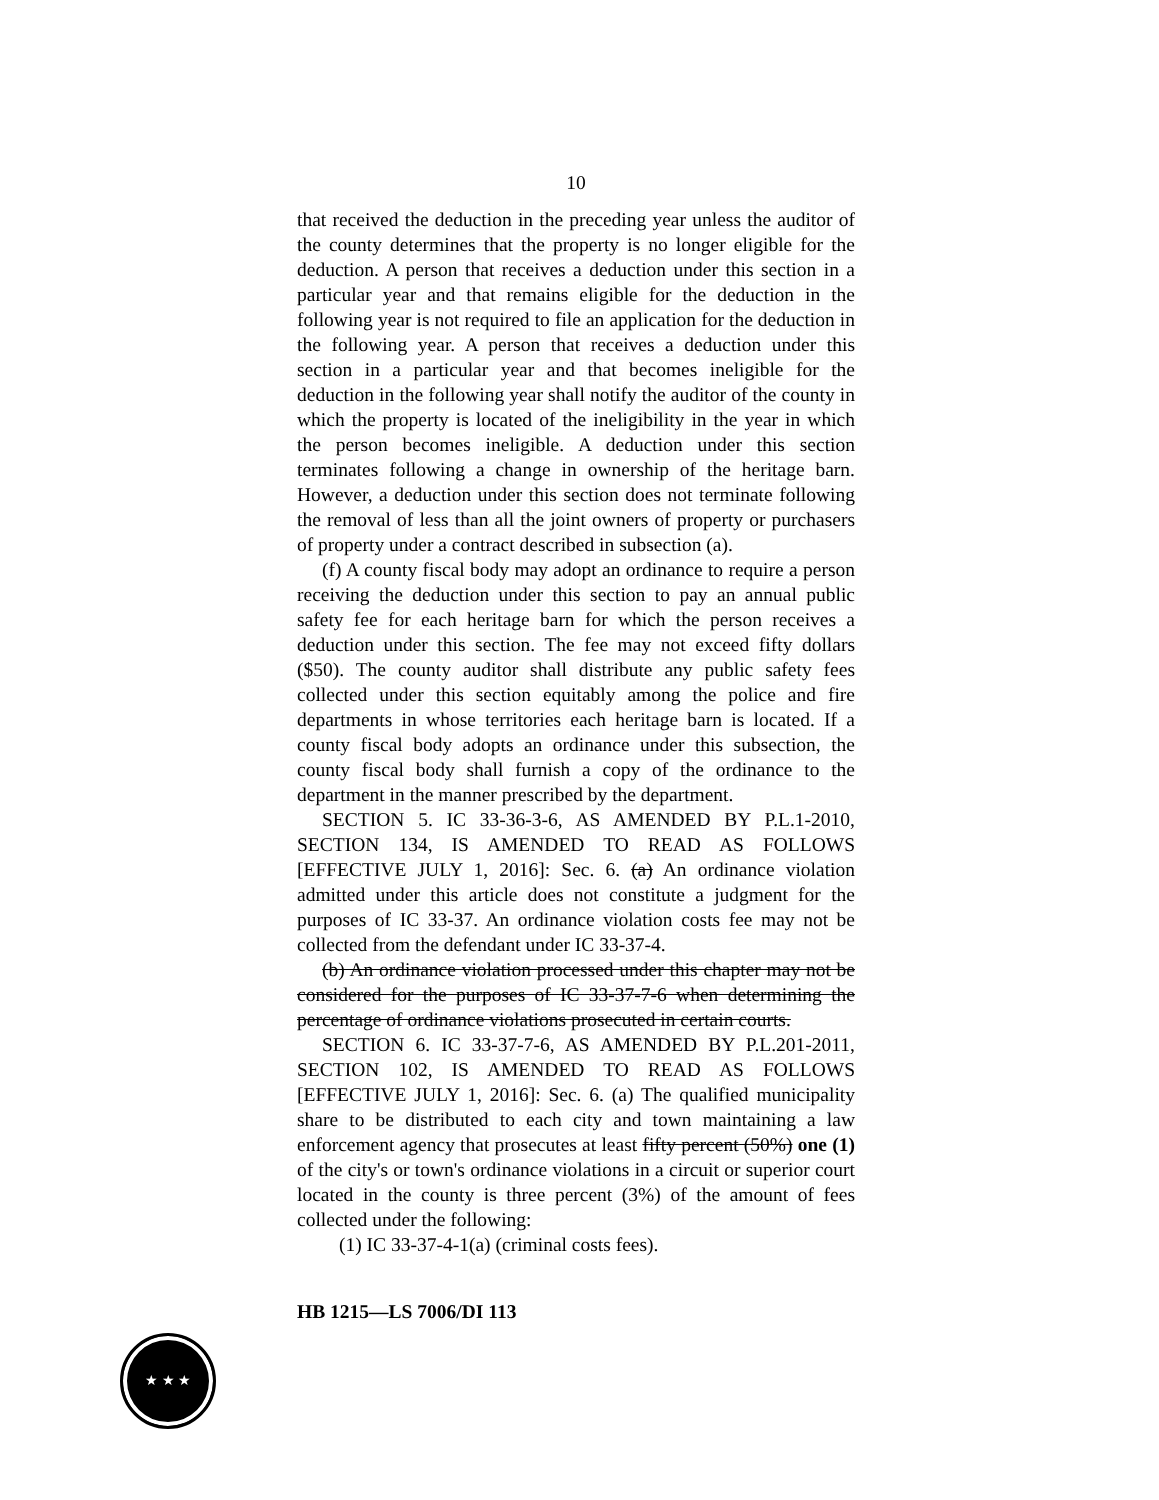10
that received the deduction in the preceding year unless the auditor of the county determines that the property is no longer eligible for the deduction. A person that receives a deduction under this section in a particular year and that remains eligible for the deduction in the following year is not required to file an application for the deduction in the following year. A person that receives a deduction under this section in a particular year and that becomes ineligible for the deduction in the following year shall notify the auditor of the county in which the property is located of the ineligibility in the year in which the person becomes ineligible. A deduction under this section terminates following a change in ownership of the heritage barn. However, a deduction under this section does not terminate following the removal of less than all the joint owners of property or purchasers of property under a contract described in subsection (a).
(f) A county fiscal body may adopt an ordinance to require a person receiving the deduction under this section to pay an annual public safety fee for each heritage barn for which the person receives a deduction under this section. The fee may not exceed fifty dollars ($50). The county auditor shall distribute any public safety fees collected under this section equitably among the police and fire departments in whose territories each heritage barn is located. If a county fiscal body adopts an ordinance under this subsection, the county fiscal body shall furnish a copy of the ordinance to the department in the manner prescribed by the department.
SECTION 5. IC 33-36-3-6, AS AMENDED BY P.L.1-2010, SECTION 134, IS AMENDED TO READ AS FOLLOWS [EFFECTIVE JULY 1, 2016]: Sec. 6. (a) An ordinance violation admitted under this article does not constitute a judgment for the purposes of IC 33-37. An ordinance violation costs fee may not be collected from the defendant under IC 33-37-4.
(b) An ordinance violation processed under this chapter may not be considered for the purposes of IC 33-37-7-6 when determining the percentage of ordinance violations prosecuted in certain courts.
SECTION 6. IC 33-37-7-6, AS AMENDED BY P.L.201-2011, SECTION 102, IS AMENDED TO READ AS FOLLOWS [EFFECTIVE JULY 1, 2016]: Sec. 6. (a) The qualified municipality share to be distributed to each city and town maintaining a law enforcement agency that prosecutes at least fifty percent (50%) one (1) of the city's or town's ordinance violations in a circuit or superior court located in the county is three percent (3%) of the amount of fees collected under the following:
(1) IC 33-37-4-1(a) (criminal costs fees).
HB 1215—LS 7006/DI 113
★ ★ ★